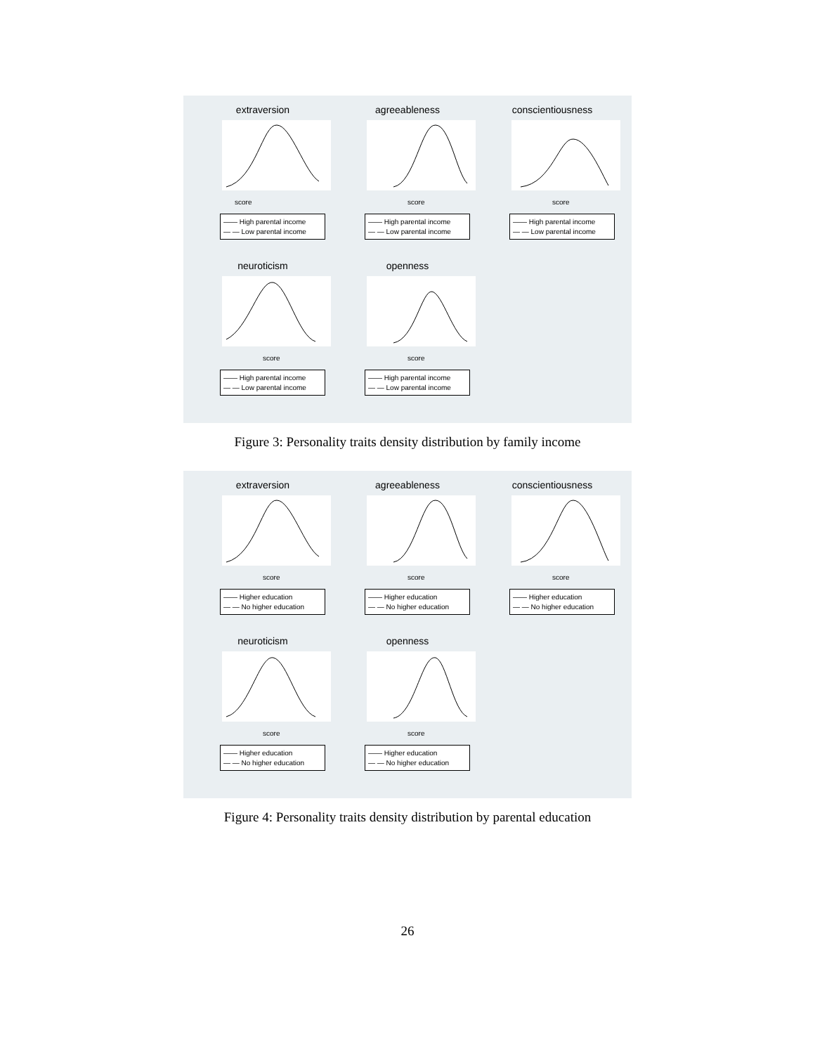extraversion
score
—— High parental income
— — Low parental income
agreeableness
score
—— High parental income
— — Low parental income
conscientiousness
score
—— High parental income
— — Low parental income
neuroticism
score
—— High parental income
— — Low parental income
openness
score
—— High parental income
— — Low parental income
Figure 3: Personality traits density distribution by family income
extraversion
score
—— Higher education
— — No higher education
agreeableness
score
—— Higher education
— — No higher education
conscientiousness
score
—— Higher education
— — No higher education
neuroticism
score
—— Higher education
— — No higher education
openness
score
—— Higher education
— — No higher education
Figure 4: Personality traits density distribution by parental education
26